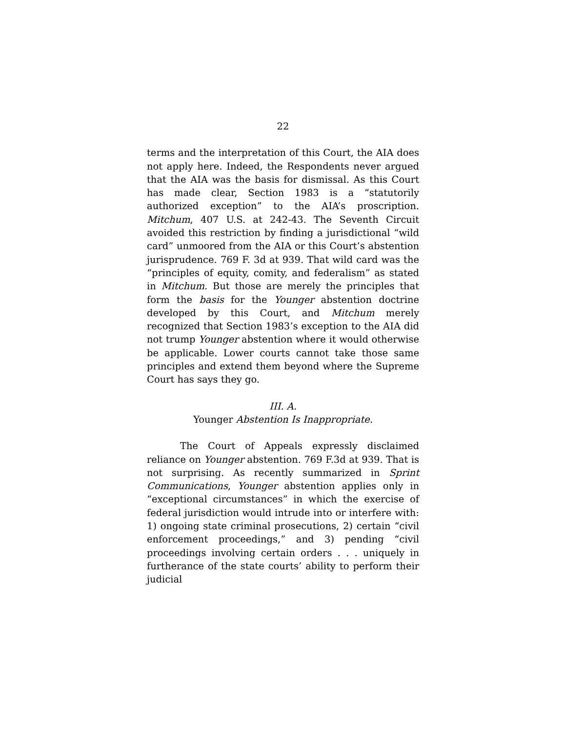22
terms and the interpretation of this Court, the AIA does not apply here. Indeed, the Respondents never argued that the AIA was the basis for dismissal. As this Court has made clear, Section 1983 is a “statutorily authorized exception” to the AIA’s proscription. Mitchum, 407 U.S. at 242-43. The Seventh Circuit avoided this restriction by finding a jurisdictional “wild card” unmoored from the AIA or this Court’s abstention jurisprudence. 769 F. 3d at 939. That wild card was the “principles of equity, comity, and federalism” as stated in Mitchum. But those are merely the principles that form the basis for the Younger abstention doctrine developed by this Court, and Mitchum merely recognized that Section 1983’s exception to the AIA did not trump Younger abstention where it would otherwise be applicable. Lower courts cannot take those same principles and extend them beyond where the Supreme Court has says they go.
III. A.
Younger Abstention Is Inappropriate.
The Court of Appeals expressly disclaimed reliance on Younger abstention. 769 F.3d at 939. That is not surprising. As recently summarized in Sprint Communications, Younger abstention applies only in “exceptional circumstances” in which the exercise of federal jurisdiction would intrude into or interfere with: 1) ongoing state criminal prosecutions, 2) certain “civil enforcement proceedings,” and 3) pending “civil proceedings involving certain orders . . . uniquely in furtherance of the state courts’ ability to perform their judicial